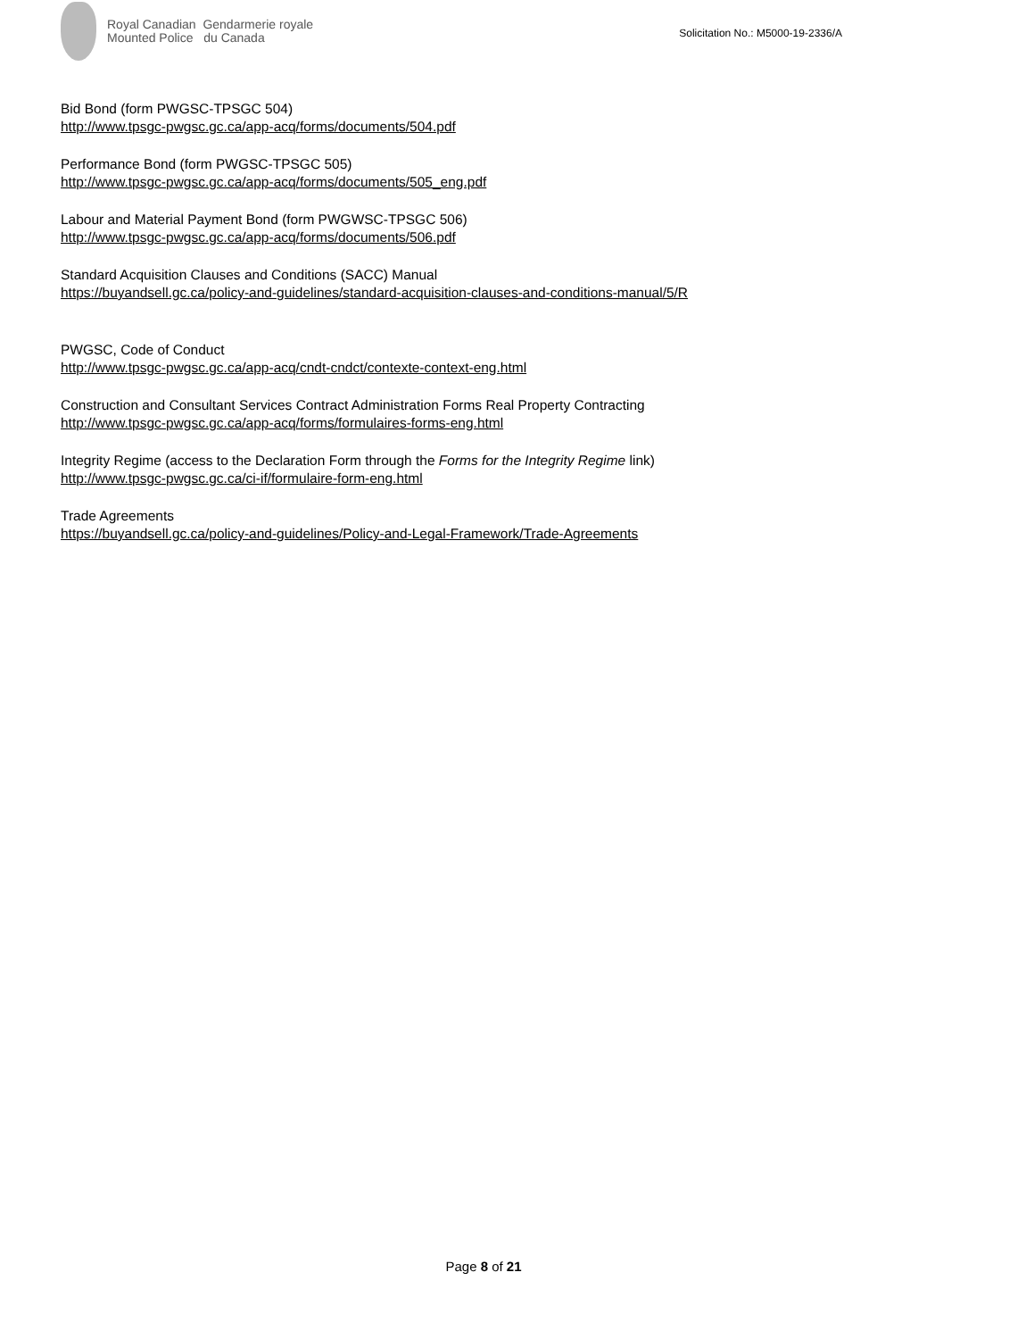Royal Canadian Gendarmerie royale
Mounted Police du Canada
Solicitation No.: M5000-19-2336/A
Bid Bond (form PWGSC-TPSGC 504)
http://www.tpsgc-pwgsc.gc.ca/app-acq/forms/documents/504.pdf
Performance Bond (form PWGSC-TPSGC 505)
http://www.tpsgc-pwgsc.gc.ca/app-acq/forms/documents/505_eng.pdf
Labour and Material Payment Bond (form PWGWSC-TPSGC 506)
http://www.tpsgc-pwgsc.gc.ca/app-acq/forms/documents/506.pdf
Standard Acquisition Clauses and Conditions (SACC) Manual
https://buyandsell.gc.ca/policy-and-guidelines/standard-acquisition-clauses-and-conditions-manual/5/R
PWGSC, Code of Conduct
http://www.tpsgc-pwgsc.gc.ca/app-acq/cndt-cndct/contexte-context-eng.html
Construction and Consultant Services Contract Administration Forms Real Property Contracting
http://www.tpsgc-pwgsc.gc.ca/app-acq/forms/formulaires-forms-eng.html
Integrity Regime (access to the Declaration Form through the Forms for the Integrity Regime link)
http://www.tpsgc-pwgsc.gc.ca/ci-if/formulaire-form-eng.html
Trade Agreements
https://buyandsell.gc.ca/policy-and-guidelines/Policy-and-Legal-Framework/Trade-Agreements
Page 8 of 21